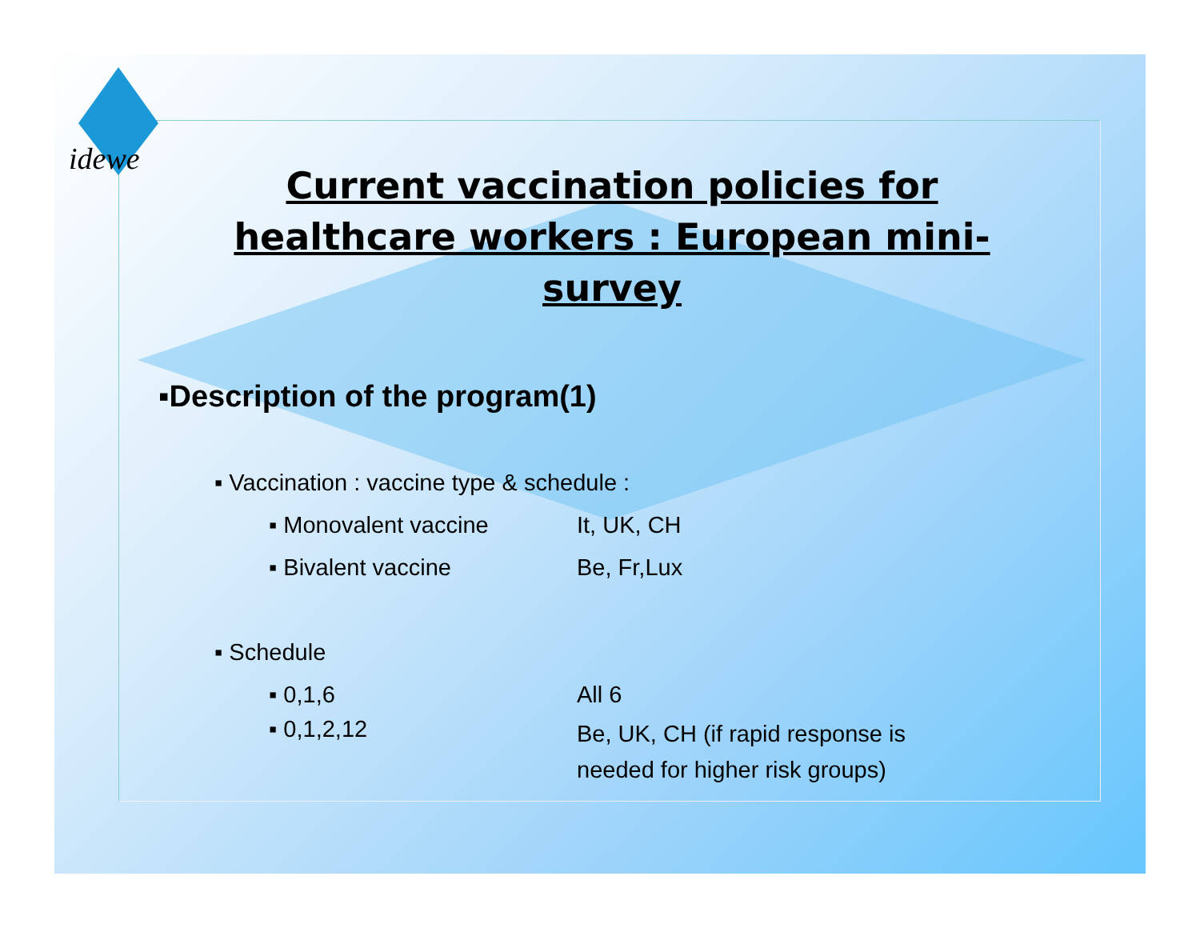idewe
Current vaccination policies for healthcare workers : European mini-survey
▪Description of the program(1)
▪ Vaccination : vaccine type & schedule :
▪ Monovalent vaccine It, UK, CH
▪ Bivalent vaccine Be, Fr,Lux
▪ Schedule
▪ 0,1,6 All 6
▪ 0,1,2,12 Be, UK, CH (if rapid response is
needed for higher risk groups)